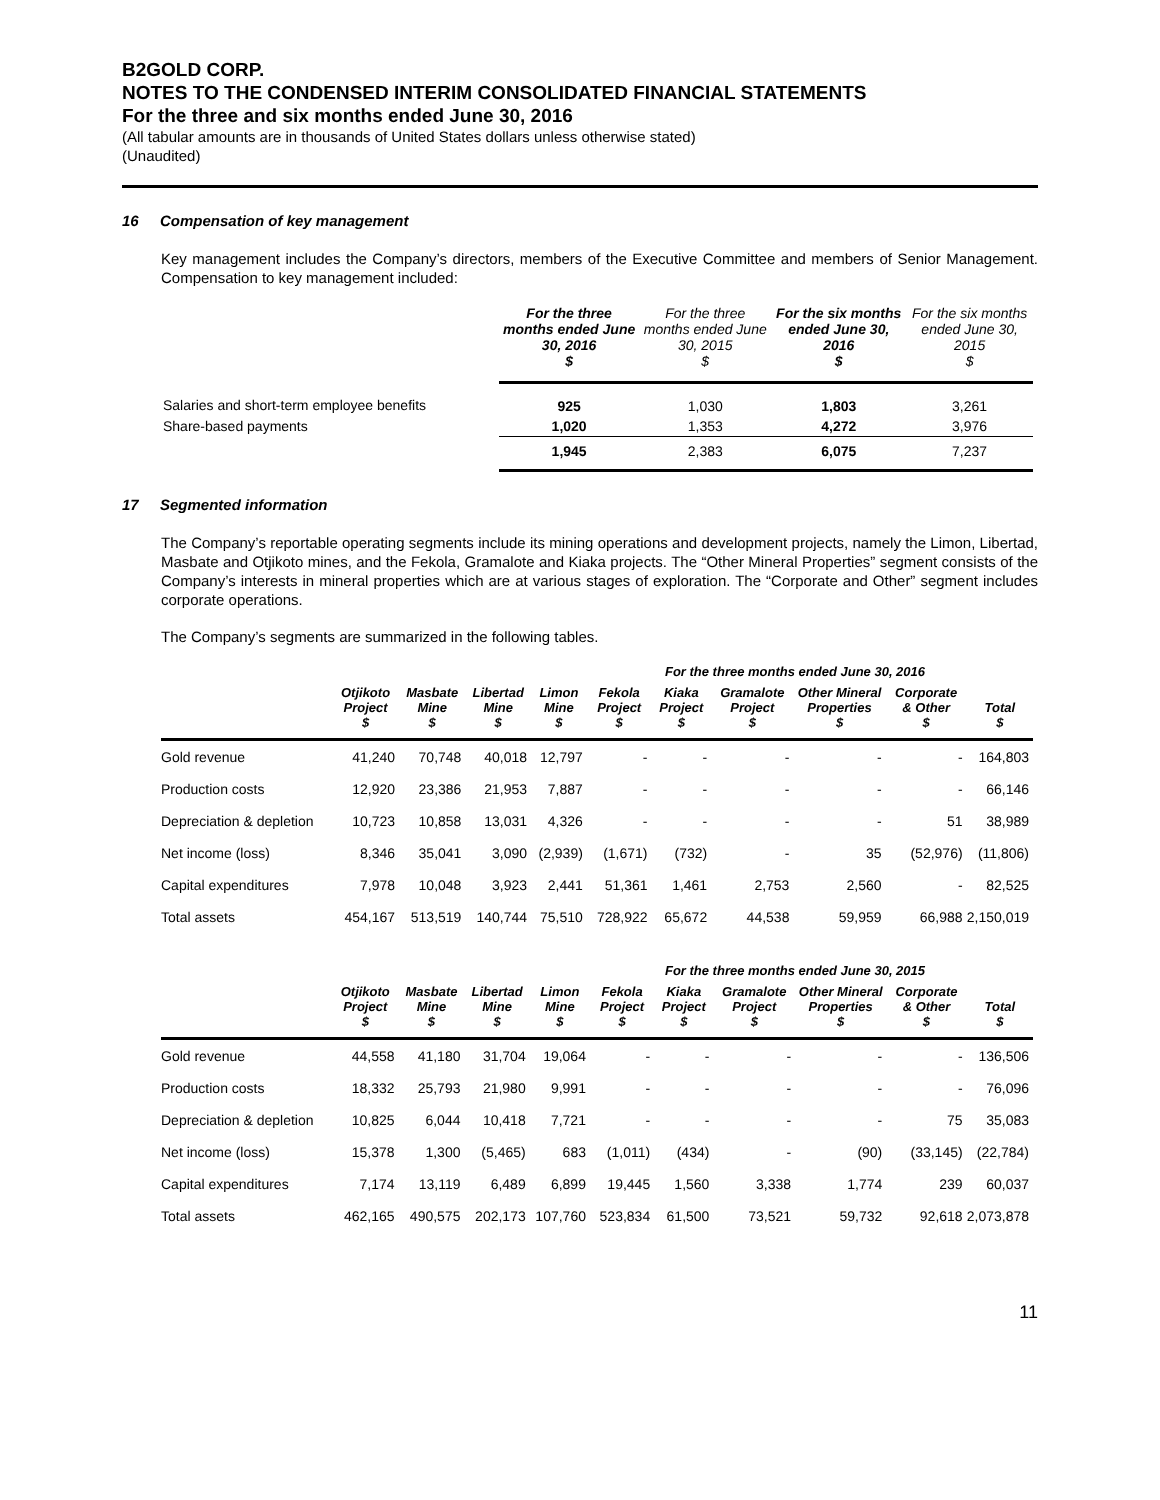B2GOLD CORP.
NOTES TO THE CONDENSED INTERIM CONSOLIDATED FINANCIAL STATEMENTS
For the three and six months ended June 30, 2016
(All tabular amounts are in thousands of United States dollars unless otherwise stated)
(Unaudited)
16 Compensation of key management
Key management includes the Company’s directors, members of the Executive Committee and members of Senior Management. Compensation to key management included:
| | For the three months ended June 30, 2016 $ | For the three months ended June 30, 2015 $ | For the six months ended June 30, 2016 $ | For the six months ended June 30, 2015 $ |
| --- | --- | --- | --- | --- |
| Salaries and short-term employee benefits | 925 | 1,030 | 1,803 | 3,261 |
| Share-based payments | 1,020 | 1,353 | 4,272 | 3,976 |
| | 1,945 | 2,383 | 6,075 | 7,237 |
17 Segmented information
The Company’s reportable operating segments include its mining operations and development projects, namely the Limon, Libertad, Masbate and Otjikoto mines, and the Fekola, Gramalote and Kiaka projects. The “Other Mineral Properties” segment consists of the Company’s interests in mineral properties which are at various stages of exploration. The “Corporate and Other” segment includes corporate operations.
The Company’s segments are summarized in the following tables.
For the three months ended June 30, 2016
| | Otjikoto Project $ | Masbate Mine $ | Libertad Mine $ | Limon Mine $ | Fekola Project $ | Kiaka Project $ | Gramalote Project $ | Other Mineral Properties $ | Corporate & Other $ | Total $ |
| --- | --- | --- | --- | --- | --- | --- | --- | --- | --- | --- |
| Gold revenue | 41,240 | 70,748 | 40,018 | 12,797 | - | - | - | - | - | 164,803 |
| Production costs | 12,920 | 23,386 | 21,953 | 7,887 | - | - | - | - | - | 66,146 |
| Depreciation & depletion | 10,723 | 10,858 | 13,031 | 4,326 | - | - | - | - | 51 | 38,989 |
| Net income (loss) | 8,346 | 35,041 | 3,090 | (2,939) | (1,671) | (732) | - | 35 | (52,976) | (11,806) |
| Capital expenditures | 7,978 | 10,048 | 3,923 | 2,441 | 51,361 | 1,461 | 2,753 | 2,560 | - | 82,525 |
| Total assets | 454,167 | 513,519 | 140,744 | 75,510 | 728,922 | 65,672 | 44,538 | 59,959 | 66,988 | 2,150,019 |
For the three months ended June 30, 2015
| | Otjikoto Project $ | Masbate Mine $ | Libertad Mine $ | Limon Mine $ | Fekola Project $ | Kiaka Project $ | Gramalote Project $ | Other Mineral Properties $ | Corporate & Other $ | Total $ |
| --- | --- | --- | --- | --- | --- | --- | --- | --- | --- | --- |
| Gold revenue | 44,558 | 41,180 | 31,704 | 19,064 | - | - | - | - | - | 136,506 |
| Production costs | 18,332 | 25,793 | 21,980 | 9,991 | - | - | - | - | - | 76,096 |
| Depreciation & depletion | 10,825 | 6,044 | 10,418 | 7,721 | - | - | - | - | 75 | 35,083 |
| Net income (loss) | 15,378 | 1,300 | (5,465) | 683 | (1,011) | (434) | - | (90) | (33,145) | (22,784) |
| Capital expenditures | 7,174 | 13,119 | 6,489 | 6,899 | 19,445 | 1,560 | 3,338 | 1,774 | 239 | 60,037 |
| Total assets | 462,165 | 490,575 | 202,173 | 107,760 | 523,834 | 61,500 | 73,521 | 59,732 | 92,618 | 2,073,878 |
11